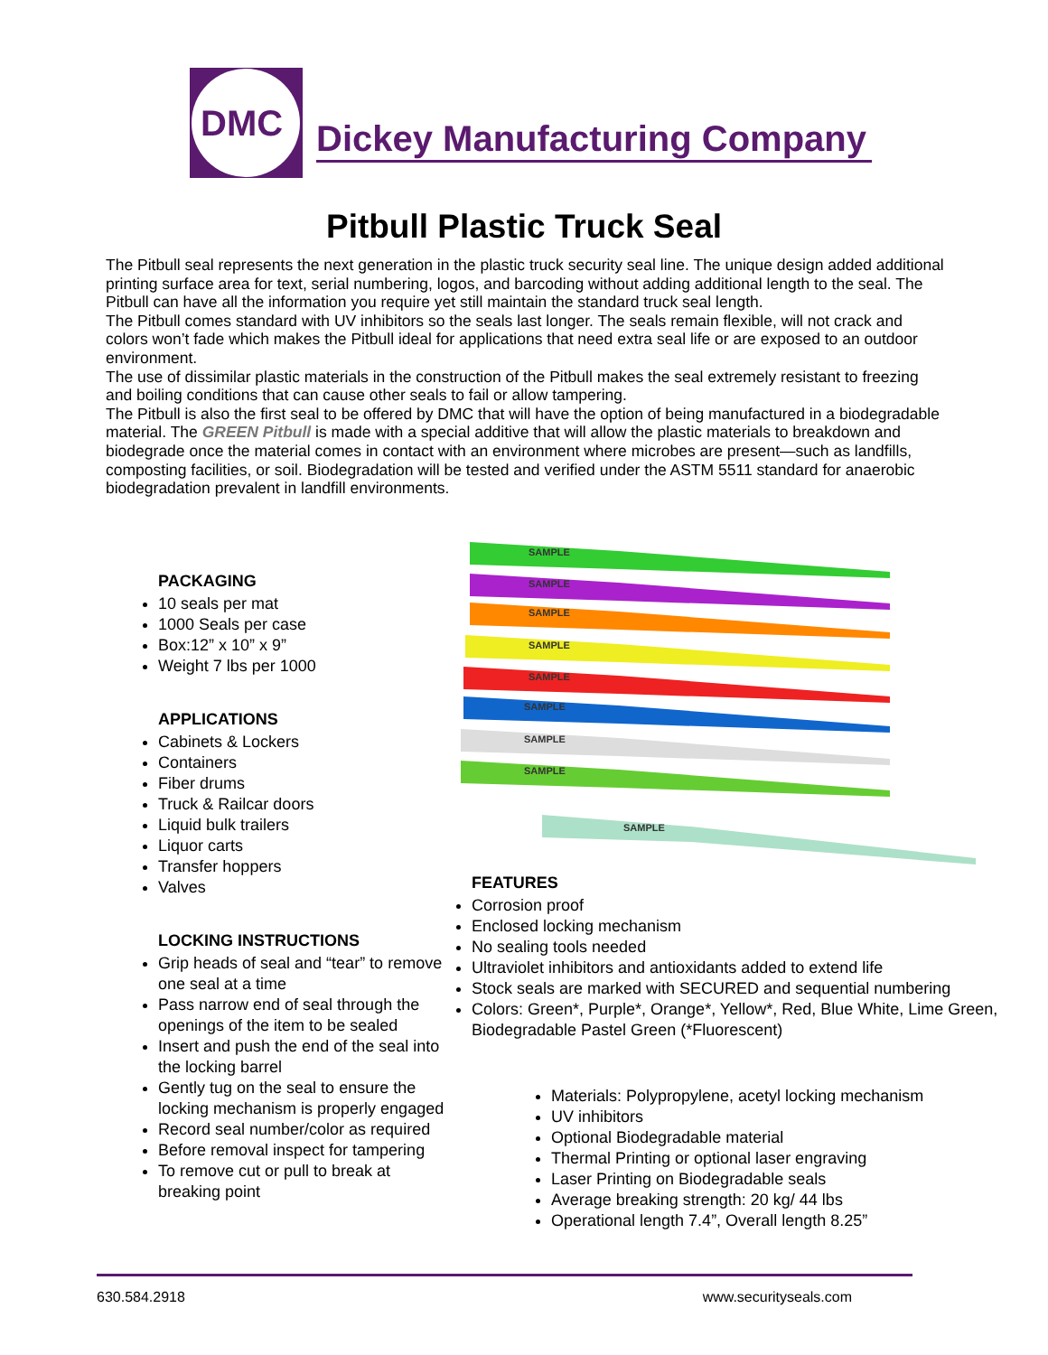DMC
Dickey Manufacturing Company
Pitbull Plastic Truck Seal
The Pitbull seal represents the next generation in the plastic truck security seal line. The unique design added additional printing surface area for text, serial numbering, logos, and barcoding without adding additional length to the seal. The Pitbull can have all the information you require yet still maintain the standard truck seal length.
The Pitbull comes standard with UV inhibitors so the seals last longer. The seals remain flexible, will not crack and colors won’t fade which makes the Pitbull ideal for applications that need extra seal life or are exposed to an outdoor environment.
The use of dissimilar plastic materials in the construction of the Pitbull makes the seal extremely resistant to freezing and boiling conditions that can cause other seals to fail or allow tampering.
The Pitbull is also the first seal to be offered by DMC that will have the option of being manufactured in a biodegradable material. The GREEN Pitbull is made with a special additive that will allow the plastic materials to breakdown and biodegrade once the material comes in contact with an environment where microbes are present—such as landfills, composting facilities, or soil. Biodegradation will be tested and verified under the ASTM 5511 standard for anaerobic biodegradation prevalent in landfill environments.
PACKAGING
10 seals per mat
1000 Seals per case
Box:12” x 10” x 9”
Weight 7 lbs per 1000
APPLICATIONS
Cabinets & Lockers
Containers
Fiber drums
Truck & Railcar doors
Liquid bulk trailers
Liquor carts
Transfer hoppers
Valves
LOCKING INSTRUCTIONS
Grip heads of seal and “tear” to remove one seal at a time
Pass narrow end of seal through the openings of the item to be sealed
Insert and push the end of the seal into the locking barrel
Gently tug on the seal to ensure the locking mechanism is properly engaged
Record seal number/color as required
Before removal inspect for tampering
To remove cut or pull to break at breaking point
SAMPLE
SAMPLE
SAMPLE
SAMPLE
SAMPLE
SAMPLE
SAMPLE
SAMPLE
SAMPLE
FEATURES
Corrosion proof
Enclosed locking mechanism
No sealing tools needed
Ultraviolet inhibitors and antioxidants added to extend life
Stock seals are marked with SECURED and sequential numbering
Colors: Green*, Purple*, Orange*, Yellow*, Red, Blue White, Lime Green, Biodegradable Pastel Green (*Fluorescent)
Materials: Polypropylene, acetyl locking mechanism
UV inhibitors
Optional Biodegradable material
Thermal Printing or optional laser engraving
Laser Printing on Biodegradable seals
Average breaking strength: 20 kg/ 44 lbs
Operational length 7.4”, Overall length 8.25”
630.584.2918 www.securityseals.com